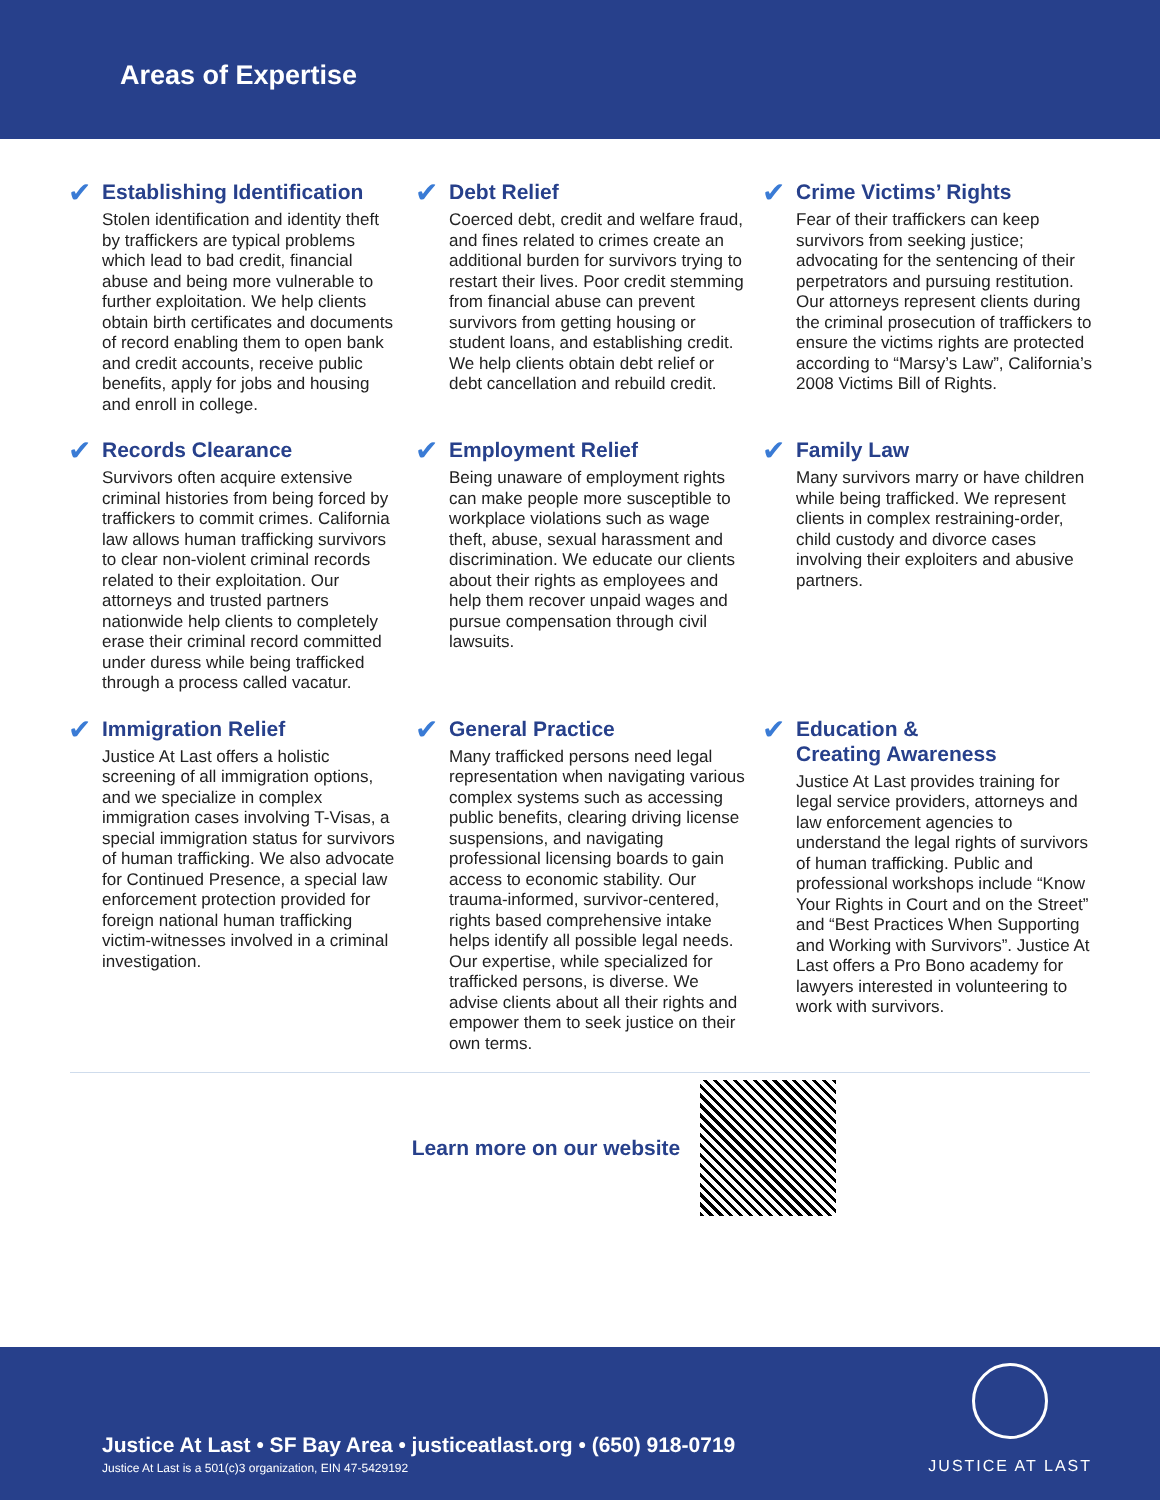Areas of Expertise
✔
Establishing Identification
Stolen identification and identity theft by traffickers are typical problems which lead to bad credit, financial abuse and being more vulnerable to further exploitation. We help clients obtain birth certificates and documents of record enabling them to open bank and credit accounts, receive public benefits, apply for jobs and housing and enroll in college.
✔
Debt Relief
Coerced debt, credit and welfare fraud, and fines related to crimes create an additional burden for survivors trying to restart their lives. Poor credit stemming from financial abuse can prevent survivors from getting housing or student loans, and establishing credit. We help clients obtain debt relief or debt cancellation and rebuild credit.
✔
Crime Victims’ Rights
Fear of their traffickers can keep survivors from seeking justice; advocating for the sentencing of their perpetrators and pursuing restitution. Our attorneys represent clients during the criminal prosecution of traffickers to ensure the victims rights are protected according to “Marsy’s Law”, California’s 2008 Victims Bill of Rights.
✔
Records Clearance
Survivors often acquire extensive criminal histories from being forced by traffickers to commit crimes. California law allows human trafficking survivors to clear non-violent criminal records related to their exploitation. Our attorneys and trusted partners nationwide help clients to completely erase their criminal record committed under duress while being trafficked through a process called vacatur.
✔
Employment Relief
Being unaware of employment rights can make people more susceptible to workplace violations such as wage theft, abuse, sexual harassment and discrimination. We educate our clients about their rights as employees and help them recover unpaid wages and pursue compensation through civil lawsuits.
✔
Family Law
Many survivors marry or have children while being trafficked. We represent clients in complex restraining-order, child custody and divorce cases involving their exploiters and abusive partners.
✔
Immigration Relief
Justice At Last offers a holistic screening of all immigration options, and we specialize in complex immigration cases involving T-Visas, a special immigration status for survivors of human trafficking. We also advocate for Continued Presence, a special law enforcement protection provided for foreign national human trafficking victim-witnesses involved in a criminal investigation.
✔
General Practice
Many trafficked persons need legal representation when navigating various complex systems such as accessing public benefits, clearing driving license suspensions, and navigating professional licensing boards to gain access to economic stability. Our trauma-informed, survivor-centered, rights based comprehensive intake helps identify all possible legal needs. Our expertise, while specialized for trafficked persons, is diverse. We advise clients about all their rights and empower them to seek justice on their own terms.
✔
Education &
Creating Awareness
Justice At Last provides training for legal service providers, attorneys and law enforcement agencies to understand the legal rights of survivors of human trafficking. Public and professional workshops include “Know Your Rights in Court and on the Street” and “Best Practices When Supporting and Working with Survivors”. Justice At Last offers a Pro Bono academy for lawyers interested in volunteering to work with survivors.
Learn more on our website
Justice At Last • SF Bay Area • justiceatlast.org • (650) 918-0719
Justice At Last is a 501(c)3 organization, EIN 47-5429192
JUSTICE AT LAST